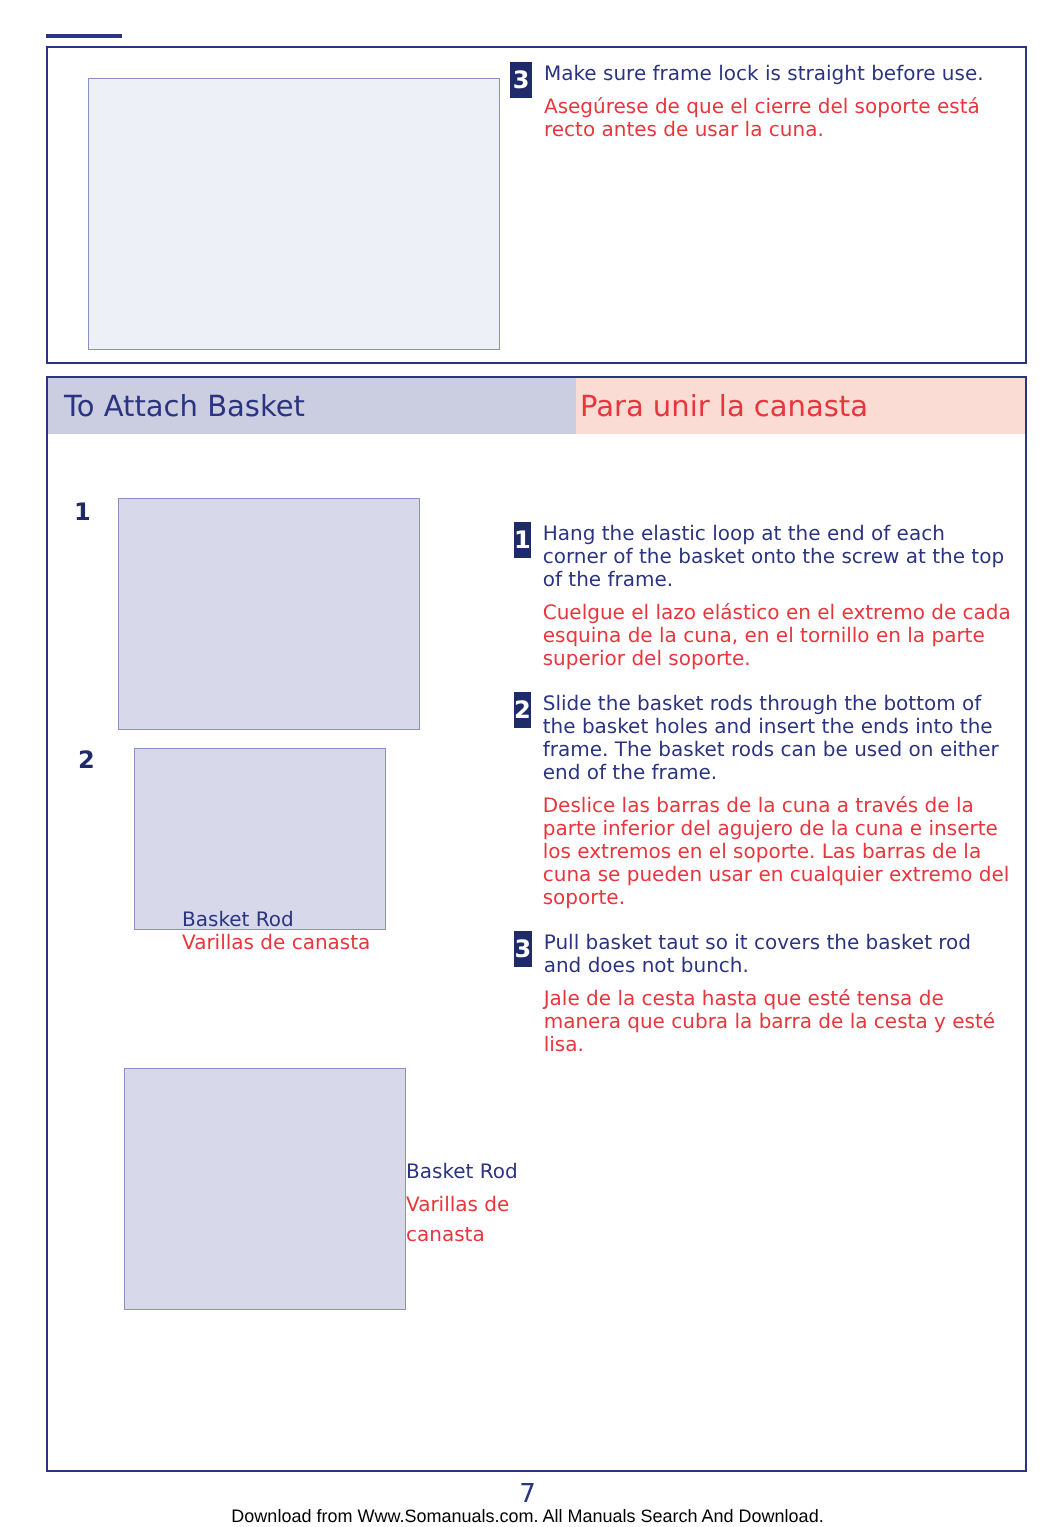3
Make sure frame lock is straight before use.
Asegúrese de que el cierre del soporte está recto antes de usar la cuna.
To Attach Basket Para unir la canasta
1
2
Basket Rod
Varillas de canasta
Basket Rod
Varillas de
canasta
1
Hang the elastic loop at the end of each corner of the basket onto the screw at the top of the frame.
Cuelgue el lazo elástico en el extremo de cada esquina de la cuna, en el tornillo en la parte superior del soporte.
2
Slide the basket rods through the bottom of the basket holes and insert the ends into the frame. The basket rods can be used on either end of the frame.
Deslice las barras de la cuna a través de la parte inferior del agujero de la cuna e inserte los extremos en el soporte. Las barras de la cuna se pueden usar en cualquier extremo del soporte.
3
Pull basket taut so it covers the basket rod and does not bunch.
Jale de la cesta hasta que esté tensa de manera que cubra la barra de la cesta y esté lisa.
7
Download from Www.Somanuals.com. All Manuals Search And Download.